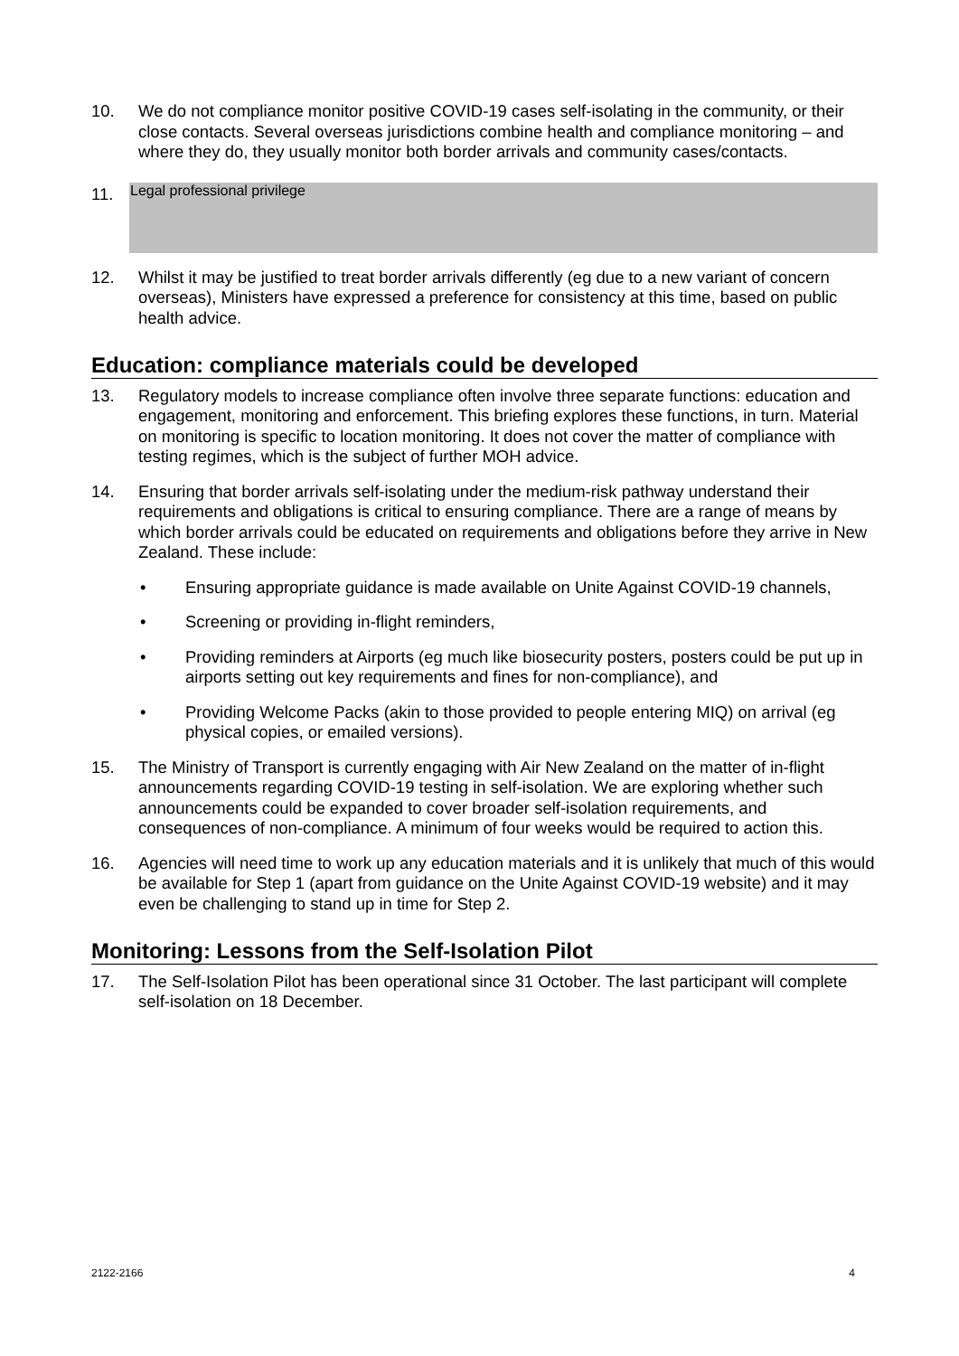10. We do not compliance monitor positive COVID-19 cases self-isolating in the community, or their close contacts. Several overseas jurisdictions combine health and compliance monitoring – and where they do, they usually monitor both border arrivals and community cases/contacts.
11.
Legal professional privilege
12. Whilst it may be justified to treat border arrivals differently (eg due to a new variant of concern overseas), Ministers have expressed a preference for consistency at this time, based on public health advice.
Education: compliance materials could be developed
13. Regulatory models to increase compliance often involve three separate functions: education and engagement, monitoring and enforcement. This briefing explores these functions, in turn. Material on monitoring is specific to location monitoring. It does not cover the matter of compliance with testing regimes, which is the subject of further MOH advice.
14. Ensuring that border arrivals self-isolating under the medium-risk pathway understand their requirements and obligations is critical to ensuring compliance. There are a range of means by which border arrivals could be educated on requirements and obligations before they arrive in New Zealand. These include:
• Ensuring appropriate guidance is made available on Unite Against COVID-19 channels,
• Screening or providing in-flight reminders,
• Providing reminders at Airports (eg much like biosecurity posters, posters could be put up in airports setting out key requirements and fines for non-compliance), and
• Providing Welcome Packs (akin to those provided to people entering MIQ) on arrival (eg physical copies, or emailed versions).
15. The Ministry of Transport is currently engaging with Air New Zealand on the matter of in-flight announcements regarding COVID-19 testing in self-isolation. We are exploring whether such announcements could be expanded to cover broader self-isolation requirements, and consequences of non-compliance. A minimum of four weeks would be required to action this.
16. Agencies will need time to work up any education materials and it is unlikely that much of this would be available for Step 1 (apart from guidance on the Unite Against COVID-19 website) and it may even be challenging to stand up in time for Step 2.
Monitoring: Lessons from the Self-Isolation Pilot
17. The Self-Isolation Pilot has been operational since 31 October. The last participant will complete self-isolation on 18 December.
2122-2166 4